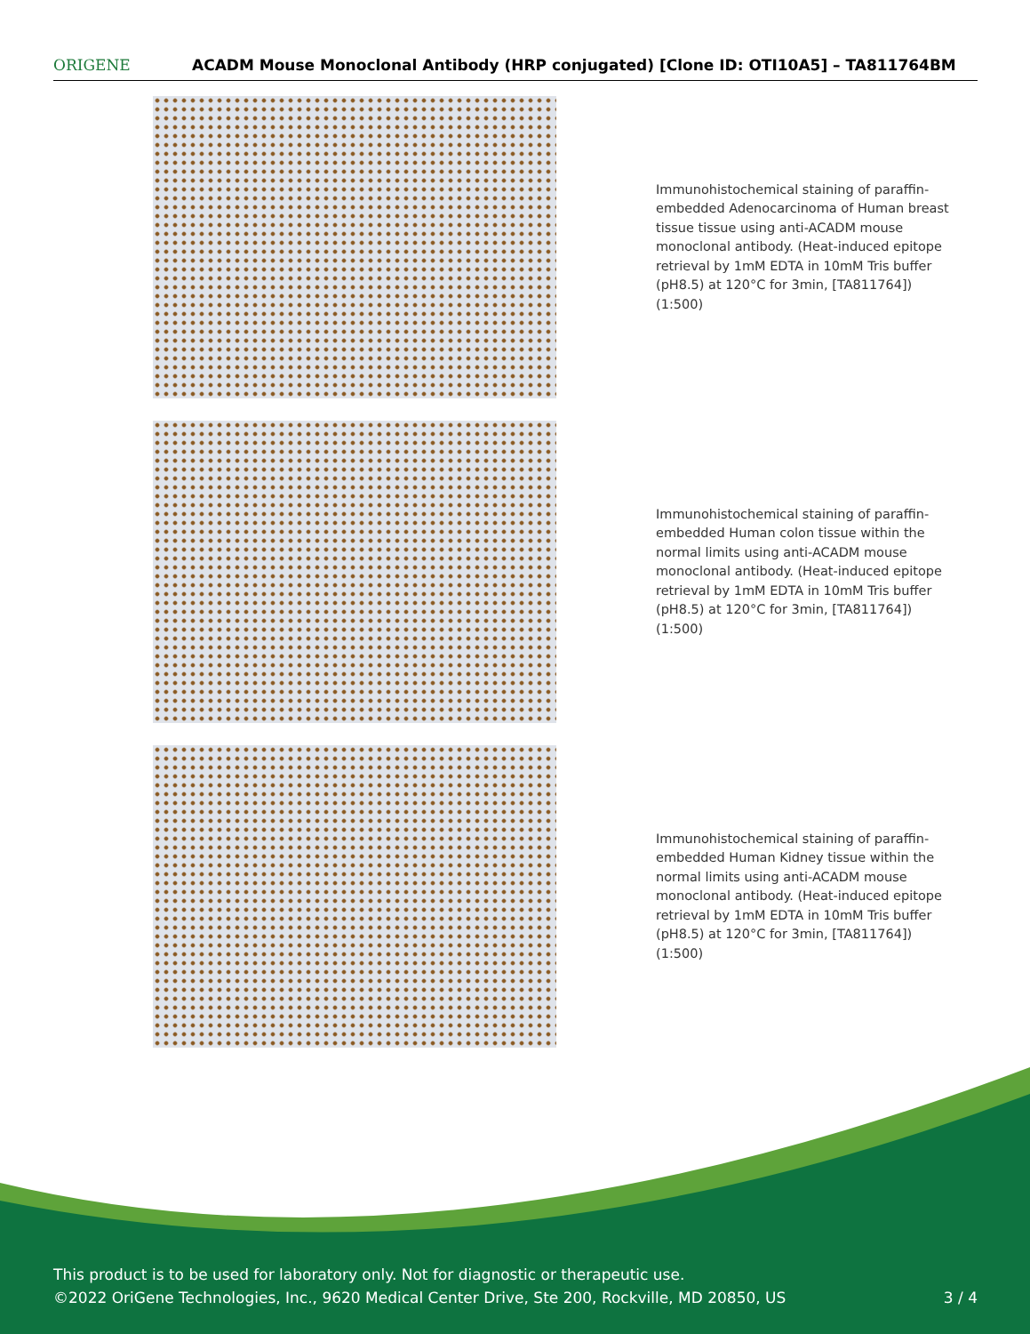ORIGENE
ACADM Mouse Monoclonal Antibody (HRP conjugated) [Clone ID: OTI10A5] – TA811764BM
Immunohistochemical staining of paraffin-embedded Adenocarcinoma of Human breast tissue tissue using anti-ACADM mouse monoclonal antibody. (Heat-induced epitope retrieval by 1mM EDTA in 10mM Tris buffer (pH8.5) at 120°C for 3min, [TA811764]) (1:500)
Immunohistochemical staining of paraffin-embedded Human colon tissue within the normal limits using anti-ACADM mouse monoclonal antibody. (Heat-induced epitope retrieval by 1mM EDTA in 10mM Tris buffer (pH8.5) at 120°C for 3min, [TA811764]) (1:500)
Immunohistochemical staining of paraffin-embedded Human Kidney tissue within the normal limits using anti-ACADM mouse monoclonal antibody. (Heat-induced epitope retrieval by 1mM EDTA in 10mM Tris buffer (pH8.5) at 120°C for 3min, [TA811764]) (1:500)
This product is to be used for laboratory only. Not for diagnostic or therapeutic use.
©2022 OriGene Technologies, Inc., 9620 Medical Center Drive, Ste 200, Rockville, MD 20850, US 3 / 4